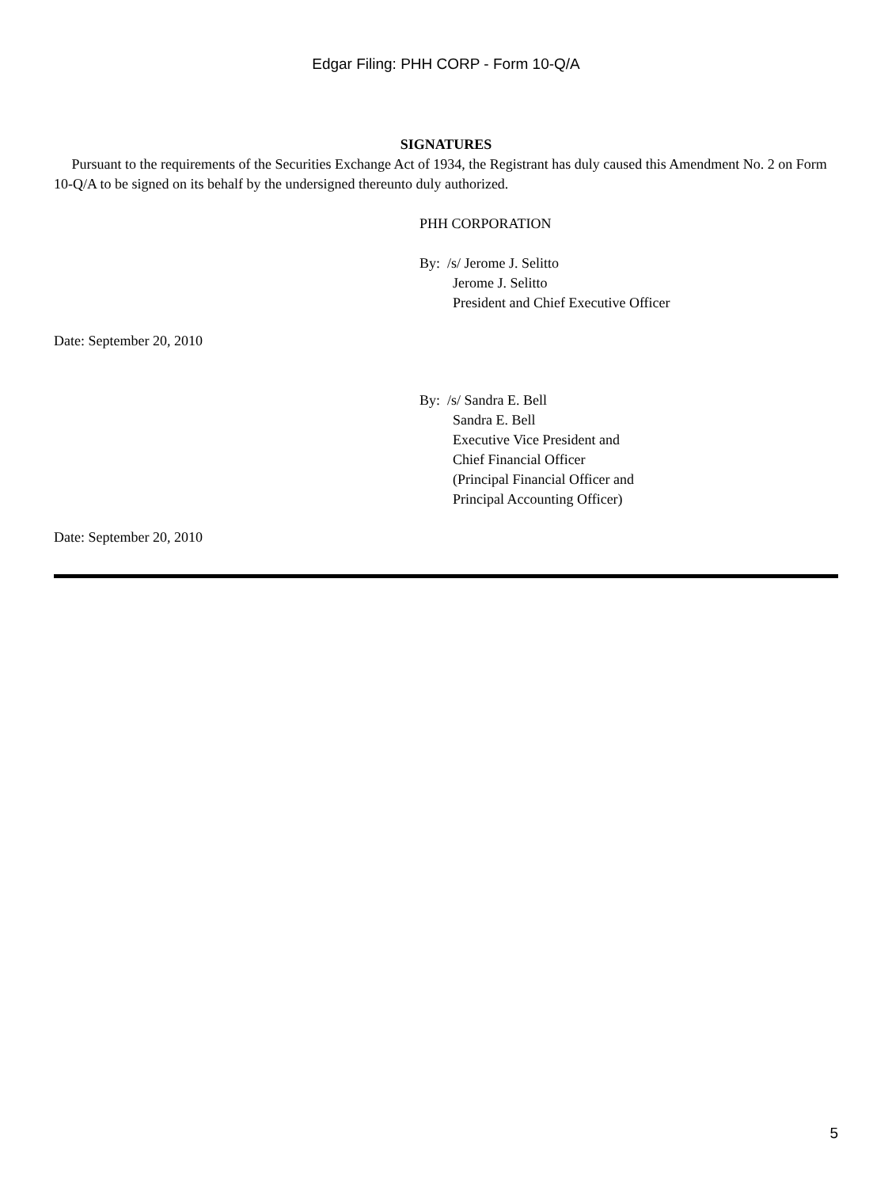Edgar Filing: PHH CORP - Form 10-Q/A
SIGNATURES
Pursuant to the requirements of the Securities Exchange Act of 1934, the Registrant has duly caused this Amendment No. 2 on Form 10-Q/A to be signed on its behalf by the undersigned thereunto duly authorized.
PHH CORPORATION
By: /s/ Jerome J. Selitto
Jerome J. Selitto
President and Chief Executive Officer
Date: September 20, 2010
By: /s/ Sandra E. Bell
Sandra E. Bell
Executive Vice President and
Chief Financial Officer
(Principal Financial Officer and
Principal Accounting Officer)
Date: September 20, 2010
5